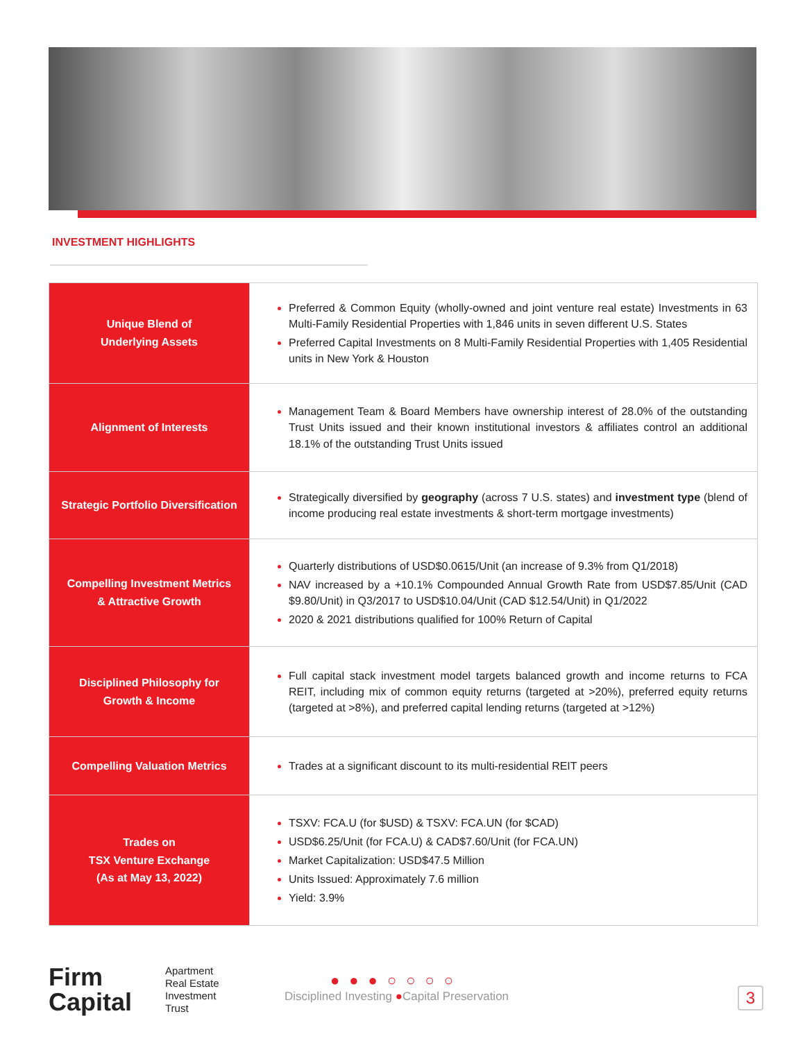INVESTMENT HIGHLIGHTS
| Unique Blend of Underlying Assets | Preferred & Common Equity (wholly-owned and joint venture real estate) Investments in 63 Multi-Family Residential Properties with 1,846 units in seven different U.S. States Preferred Capital Investments on 8 Multi-Family Residential Properties with 1,405 Residential units in New York & Houston |
| Alignment of Interests | Management Team & Board Members have ownership interest of 28.0% of the outstanding Trust Units issued and their known institutional investors & affiliates control an additional 18.1% of the outstanding Trust Units issued |
| Strategic Portfolio Diversification | Strategically diversified by geography (across 7 U.S. states) and investment type (blend of income producing real estate investments & short-term mortgage investments) |
| Compelling Investment Metrics & Attractive Growth | Quarterly distributions of USD$0.0615/Unit (an increase of 9.3% from Q1/2018) NAV increased by a +10.1% Compounded Annual Growth Rate from USD$7.85/Unit (CAD $9.80/Unit) in Q3/2017 to USD$10.04/Unit (CAD $12.54/Unit) in Q1/2022 2020 & 2021 distributions qualified for 100% Return of Capital |
| Disciplined Philosophy for Growth & Income | Full capital stack investment model targets balanced growth and income returns to FCA REIT, including mix of common equity returns (targeted at >20%), preferred equity returns (targeted at >8%), and preferred capital lending returns (targeted at >12%) |
| Compelling Valuation Metrics | Trades at a significant discount to its multi-residential REIT peers |
| Trades on TSX Venture Exchange (As at May 13, 2022) | TSXV: FCA.U (for $USD) & TSXV: FCA.UN (for $CAD) USD$6.25/Unit (for FCA.U) & CAD$7.60/Unit (for FCA.UN) Market Capitalization: USD$47.5 Million Units Issued: Approximately 7.6 million Yield: 3.9% |
Firm
Capital
Apartment
Real Estate
Investment
Trust
●●●○○○○
Disciplined Investing ●Capital Preservation
3